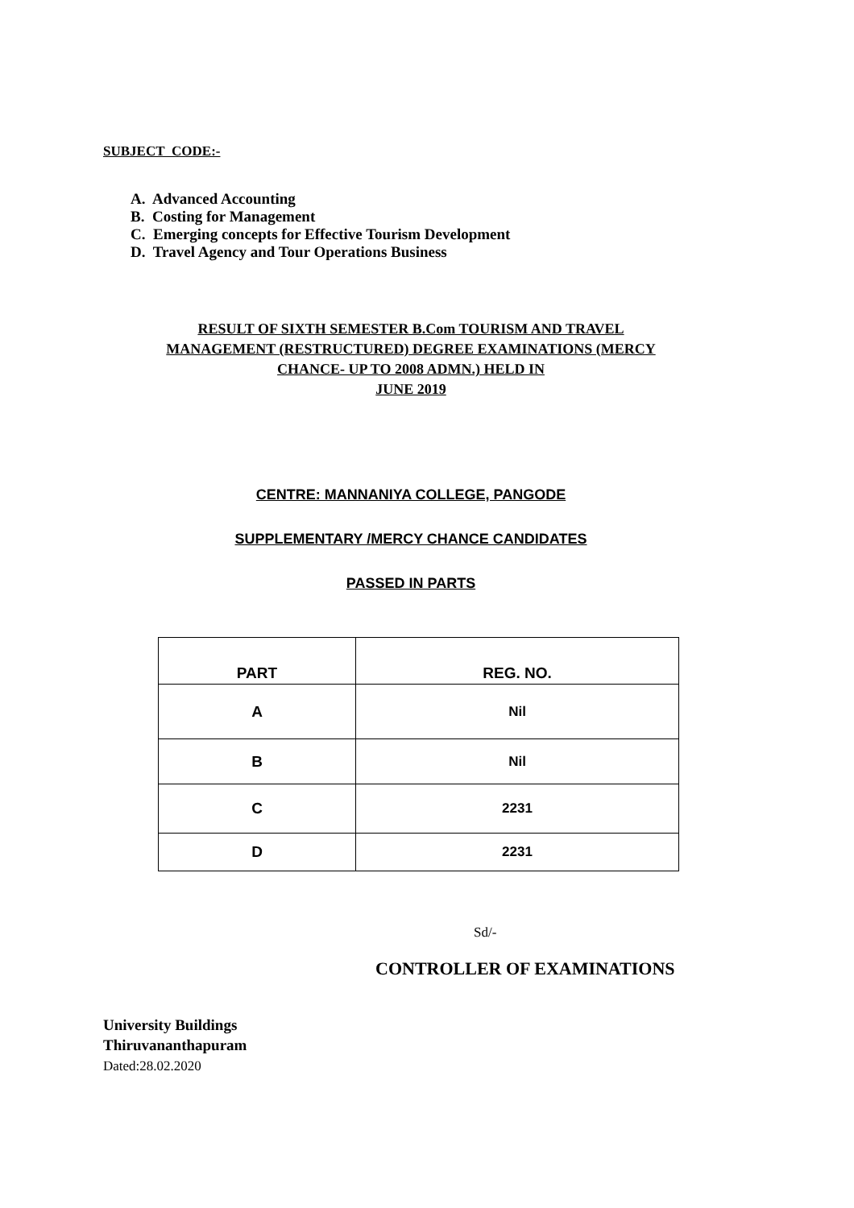SUBJECT CODE:-
A. Advanced Accounting
B. Costing for Management
C. Emerging concepts for Effective Tourism Development
D. Travel Agency and Tour Operations Business
RESULT OF SIXTH SEMESTER B.Com TOURISM AND TRAVEL
MANAGEMENT (RESTRUCTURED) DEGREE EXAMINATIONS (MERCY
CHANCE- UP TO 2008 ADMN.) HELD IN
JUNE 2019
CENTRE: MANNANIYA COLLEGE, PANGODE
SUPPLEMENTARY /MERCY CHANCE CANDIDATES
PASSED IN PARTS
| PART | REG. NO. |
| --- | --- |
| A | Nil |
| B | Nil |
| C | 2231 |
| D | 2231 |
Sd/-
CONTROLLER OF EXAMINATIONS
University Buildings
Thiruvananthapuram
Dated:28.02.2020